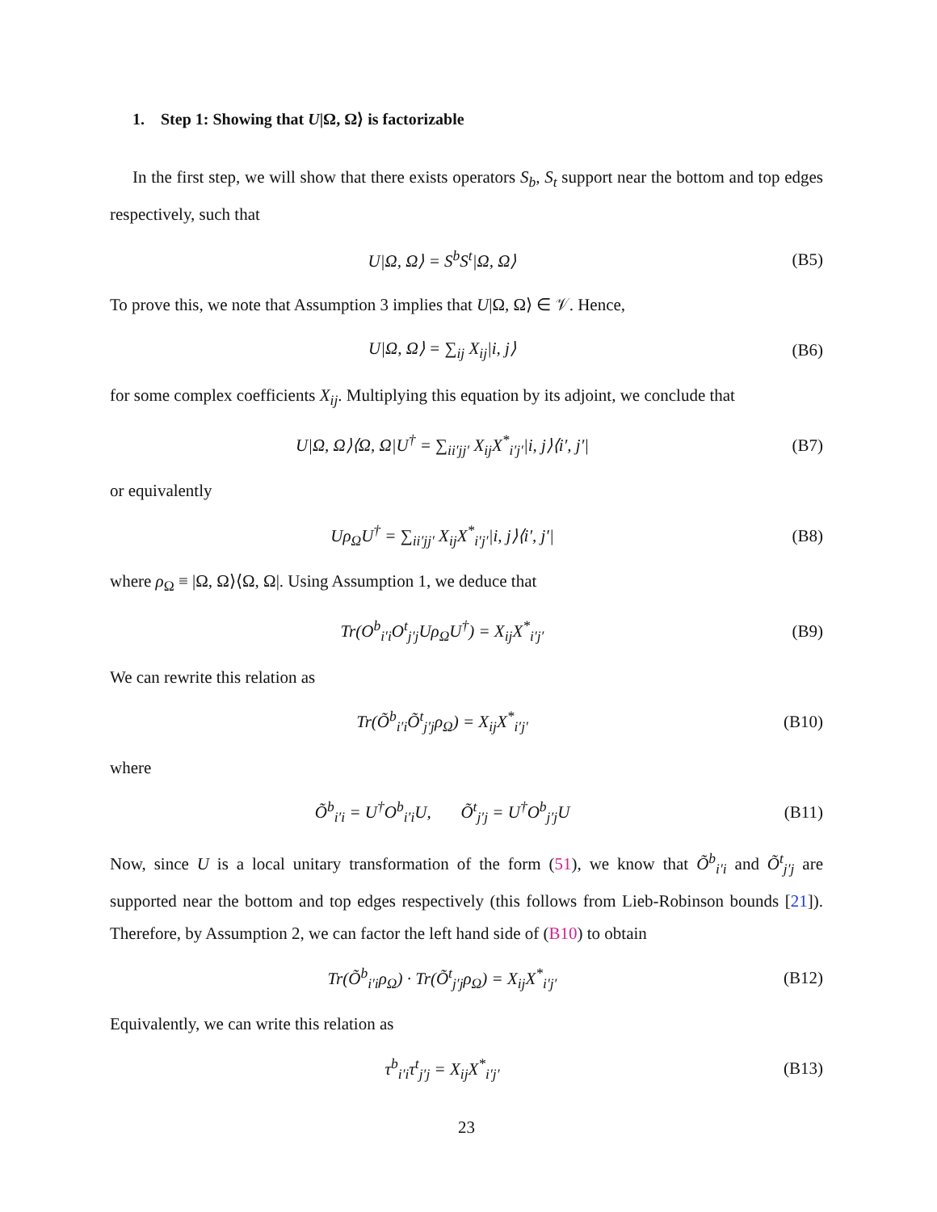1. Step 1: Showing that U|Ω, Ω⟩ is factorizable
In the first step, we will show that there exists operators S<sub>b</sub>, S<sub>t</sub> support near the bottom and top edges respectively, such that
U|Ω, Ω⟩ = S<sup>b</sup>S<sup>t</sup>|Ω, Ω⟩ (B5)
To prove this, we note that Assumption 3 implies that U|Ω, Ω⟩ ∈ 𝒱. Hence,
U|Ω, Ω⟩ = ∑<sub>ij</sub> X<sub>ij</sub>|i, j⟩ (B6)
for some complex coefficients X<sub>ij</sub>. Multiplying this equation by its adjoint, we conclude that
U|Ω, Ω⟩⟨Ω, Ω|U<sup>†</sup> = ∑<sub>ii′jj′</sub> X<sub>ij</sub>X<sup>*</sup><sub>i′j′</sub>|i, j⟩⟨i′, j′| (B7)
or equivalently
Uρ<sub>Ω</sub>U<sup>†</sup> = ∑<sub>ii′jj′</sub> X<sub>ij</sub>X<sup>*</sup><sub>i′j′</sub>|i, j⟩⟨i′, j′| (B8)
where ρ<sub>Ω</sub> ≡ |Ω, Ω⟩⟨Ω, Ω|. Using Assumption 1, we deduce that
Tr(O<sup>b</sup><sub>i′i</sub>O<sup>t</sup><sub>j′j</sub>Uρ<sub>Ω</sub>U<sup>†</sup>) = X<sub>ij</sub>X<sup>*</sup><sub>i′j′</sub> (B9)
We can rewrite this relation as
Tr(Õ<sup>b</sup><sub>i′i</sub>Õ<sup>t</sup><sub>j′j</sub>ρ<sub>Ω</sub>) = X<sub>ij</sub>X<sup>*</sup><sub>i′j′</sub> (B10)
where
Õ<sup>b</sup><sub>i′i</sub> = U<sup>†</sup>O<sup>b</sup><sub>i′i</sub>U, Õ<sup>t</sup><sub>j′j</sub> = U<sup>†</sup>O<sup>b</sup><sub>j′j</sub>U (B11)
Now, since U is a local unitary transformation of the form (51), we know that Õ<sup>b</sup><sub>i′i</sub> and Õ<sup>t</sup><sub>j′j</sub> are supported near the bottom and top edges respectively (this follows from Lieb-Robinson bounds [21]). Therefore, by Assumption 2, we can factor the left hand side of (B10) to obtain
Tr(Õ<sup>b</sup><sub>i′i</sub>ρ<sub>Ω</sub>) · Tr(Õ<sup>t</sup><sub>j′j</sub>ρ<sub>Ω</sub>) = X<sub>ij</sub>X<sup>*</sup><sub>i′j′</sub> (B12)
Equivalently, we can write this relation as
τ<sup>b</sup><sub>i′i</sub>τ<sup>t</sup><sub>j′j</sub> = X<sub>ij</sub>X<sup>*</sup><sub>i′j′</sub> (B13)
23